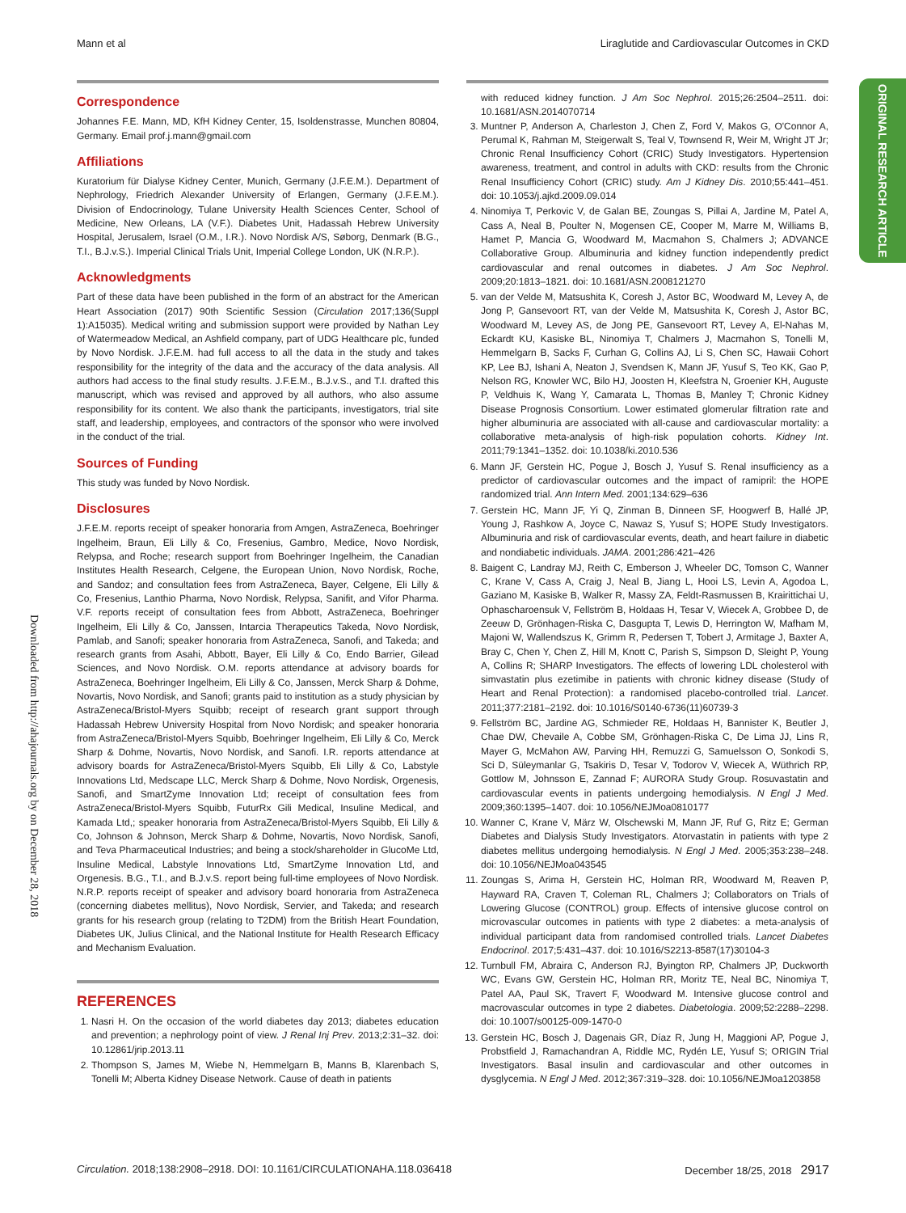Mann et al Liraglutide and Cardiovascular Outcomes in CKD
ORIGINAL RESEARCH ARTICLE
Downloaded from http://ahajournals.org by on December 28, 2018
Correspondence
Johannes F.E. Mann, MD, KfH Kidney Center, 15, Isoldenstrasse, Munchen 80804, Germany. Email prof.j.mann@gmail.com
Affiliations
Kuratorium für Dialyse Kidney Center, Munich, Germany (J.F.E.M.). Department of Nephrology, Friedrich Alexander University of Erlangen, Germany (J.F.E.M.). Division of Endocrinology, Tulane University Health Sciences Center, School of Medicine, New Orleans, LA (V.F.). Diabetes Unit, Hadassah Hebrew University Hospital, Jerusalem, Israel (O.M., I.R.). Novo Nordisk A/S, Søborg, Denmark (B.G., T.I., B.J.v.S.). Imperial Clinical Trials Unit, Imperial College London, UK (N.R.P.).
Acknowledgments
Part of these data have been published in the form of an abstract for the American Heart Association (2017) 90th Scientific Session (Circulation 2017;136(Suppl 1):A15035). Medical writing and submission support were provided by Nathan Ley of Watermeadow Medical, an Ashfield company, part of UDG Healthcare plc, funded by Novo Nordisk. J.F.E.M. had full access to all the data in the study and takes responsibility for the integrity of the data and the accuracy of the data analysis. All authors had access to the final study results. J.F.E.M., B.J.v.S., and T.I. drafted this manuscript, which was revised and approved by all authors, who also assume responsibility for its content. We also thank the participants, investigators, trial site staff, and leadership, employees, and contractors of the sponsor who were involved in the conduct of the trial.
Sources of Funding
This study was funded by Novo Nordisk.
Disclosures
J.F.E.M. reports receipt of speaker honoraria from Amgen, AstraZeneca, Boehringer Ingelheim, Braun, Eli Lilly & Co, Fresenius, Gambro, Medice, Novo Nordisk, Relypsa, and Roche; research support from Boehringer Ingelheim, the Canadian Institutes Health Research, Celgene, the European Union, Novo Nordisk, Roche, and Sandoz; and consultation fees from AstraZeneca, Bayer, Celgene, Eli Lilly & Co, Fresenius, Lanthio Pharma, Novo Nordisk, Relypsa, Sanifit, and Vifor Pharma. V.F. reports receipt of consultation fees from Abbott, AstraZeneca, Boehringer Ingelheim, Eli Lilly & Co, Janssen, Intarcia Therapeutics Takeda, Novo Nordisk, Pamlab, and Sanofi; speaker honoraria from AstraZeneca, Sanofi, and Takeda; and research grants from Asahi, Abbott, Bayer, Eli Lilly & Co, Endo Barrier, Gilead Sciences, and Novo Nordisk. O.M. reports attendance at advisory boards for AstraZeneca, Boehringer Ingelheim, Eli Lilly & Co, Janssen, Merck Sharp & Dohme, Novartis, Novo Nordisk, and Sanofi; grants paid to institution as a study physician by AstraZeneca/Bristol-Myers Squibb; receipt of research grant support through Hadassah Hebrew University Hospital from Novo Nordisk; and speaker honoraria from AstraZeneca/Bristol-Myers Squibb, Boehringer Ingelheim, Eli Lilly & Co, Merck Sharp & Dohme, Novartis, Novo Nordisk, and Sanofi. I.R. reports attendance at advisory boards for AstraZeneca/Bristol-Myers Squibb, Eli Lilly & Co, Labstyle Innovations Ltd, Medscape LLC, Merck Sharp & Dohme, Novo Nordisk, Orgenesis, Sanofi, and SmartZyme Innovation Ltd; receipt of consultation fees from AstraZeneca/Bristol-Myers Squibb, FuturRx Gili Medical, Insuline Medical, and Kamada Ltd,; speaker honoraria from AstraZeneca/Bristol-Myers Squibb, Eli Lilly & Co, Johnson & Johnson, Merck Sharp & Dohme, Novartis, Novo Nordisk, Sanofi, and Teva Pharmaceutical Industries; and being a stock/shareholder in GlucoMe Ltd, Insuline Medical, Labstyle Innovations Ltd, SmartZyme Innovation Ltd, and Orgenesis. B.G., T.I., and B.J.v.S. report being full-time employees of Novo Nordisk. N.R.P. reports receipt of speaker and advisory board honoraria from AstraZeneca (concerning diabetes mellitus), Novo Nordisk, Servier, and Takeda; and research grants for his research group (relating to T2DM) from the British Heart Foundation, Diabetes UK, Julius Clinical, and the National Institute for Health Research Efficacy and Mechanism Evaluation.
REFERENCES
1. Nasri H. On the occasion of the world diabetes day 2013; diabetes education and prevention; a nephrology point of view. J Renal Inj Prev. 2013;2:31–32. doi: 10.12861/jrip.2013.11
2. Thompson S, James M, Wiebe N, Hemmelgarn B, Manns B, Klarenbach S, Tonelli M; Alberta Kidney Disease Network. Cause of death in patients
with reduced kidney function. J Am Soc Nephrol. 2015;26:2504–2511. doi: 10.1681/ASN.2014070714
3. Muntner P, Anderson A, Charleston J, Chen Z, Ford V, Makos G, O'Connor A, Perumal K, Rahman M, Steigerwalt S, Teal V, Townsend R, Weir M, Wright JT Jr; Chronic Renal Insufficiency Cohort (CRIC) Study Investigators. Hypertension awareness, treatment, and control in adults with CKD: results from the Chronic Renal Insufficiency Cohort (CRIC) study. Am J Kidney Dis. 2010;55:441–451. doi: 10.1053/j.ajkd.2009.09.014
4. Ninomiya T, Perkovic V, de Galan BE, Zoungas S, Pillai A, Jardine M, Patel A, Cass A, Neal B, Poulter N, Mogensen CE, Cooper M, Marre M, Williams B, Hamet P, Mancia G, Woodward M, Macmahon S, Chalmers J; ADVANCE Collaborative Group. Albuminuria and kidney function independently predict cardiovascular and renal outcomes in diabetes. J Am Soc Nephrol. 2009;20:1813–1821. doi: 10.1681/ASN.2008121270
5. van der Velde M, Matsushita K, Coresh J, Astor BC, Woodward M, Levey A, de Jong P, Gansevoort RT, van der Velde M, Matsushita K, Coresh J, Astor BC, Woodward M, Levey AS, de Jong PE, Gansevoort RT, Levey A, El-Nahas M, Eckardt KU, Kasiske BL, Ninomiya T, Chalmers J, Macmahon S, Tonelli M, Hemmelgarn B, Sacks F, Curhan G, Collins AJ, Li S, Chen SC, Hawaii Cohort KP, Lee BJ, Ishani A, Neaton J, Svendsen K, Mann JF, Yusuf S, Teo KK, Gao P, Nelson RG, Knowler WC, Bilo HJ, Joosten H, Kleefstra N, Groenier KH, Auguste P, Veldhuis K, Wang Y, Camarata L, Thomas B, Manley T; Chronic Kidney Disease Prognosis Consortium. Lower estimated glomerular filtration rate and higher albuminuria are associated with all-cause and cardiovascular mortality: a collaborative meta-analysis of high-risk population cohorts. Kidney Int. 2011;79:1341–1352. doi: 10.1038/ki.2010.536
6. Mann JF, Gerstein HC, Pogue J, Bosch J, Yusuf S. Renal insufficiency as a predictor of cardiovascular outcomes and the impact of ramipril: the HOPE randomized trial. Ann Intern Med. 2001;134:629–636
7. Gerstein HC, Mann JF, Yi Q, Zinman B, Dinneen SF, Hoogwerf B, Hallé JP, Young J, Rashkow A, Joyce C, Nawaz S, Yusuf S; HOPE Study Investigators. Albuminuria and risk of cardiovascular events, death, and heart failure in diabetic and nondiabetic individuals. JAMA. 2001;286:421–426
8. Baigent C, Landray MJ, Reith C, Emberson J, Wheeler DC, Tomson C, Wanner C, Krane V, Cass A, Craig J, Neal B, Jiang L, Hooi LS, Levin A, Agodoa L, Gaziano M, Kasiske B, Walker R, Massy ZA, Feldt-Rasmussen B, Krairittichai U, Ophascharoensuk V, Fellström B, Holdaas H, Tesar V, Wiecek A, Grobbee D, de Zeeuw D, Grönhagen-Riska C, Dasgupta T, Lewis D, Herrington W, Mafham M, Majoni W, Wallendszus K, Grimm R, Pedersen T, Tobert J, Armitage J, Baxter A, Bray C, Chen Y, Chen Z, Hill M, Knott C, Parish S, Simpson D, Sleight P, Young A, Collins R; SHARP Investigators. The effects of lowering LDL cholesterol with simvastatin plus ezetimibe in patients with chronic kidney disease (Study of Heart and Renal Protection): a randomised placebo-controlled trial. Lancet. 2011;377:2181–2192. doi: 10.1016/S0140-6736(11)60739-3
9. Fellström BC, Jardine AG, Schmieder RE, Holdaas H, Bannister K, Beutler J, Chae DW, Chevaile A, Cobbe SM, Grönhagen-Riska C, De Lima JJ, Lins R, Mayer G, McMahon AW, Parving HH, Remuzzi G, Samuelsson O, Sonkodi S, Sci D, Süleymanlar G, Tsakiris D, Tesar V, Todorov V, Wiecek A, Wüthrich RP, Gottlow M, Johnsson E, Zannad F; AURORA Study Group. Rosuvastatin and cardiovascular events in patients undergoing hemodialysis. N Engl J Med. 2009;360:1395–1407. doi: 10.1056/NEJMoa0810177
10. Wanner C, Krane V, März W, Olschewski M, Mann JF, Ruf G, Ritz E; German Diabetes and Dialysis Study Investigators. Atorvastatin in patients with type 2 diabetes mellitus undergoing hemodialysis. N Engl J Med. 2005;353:238–248. doi: 10.1056/NEJMoa043545
11. Zoungas S, Arima H, Gerstein HC, Holman RR, Woodward M, Reaven P, Hayward RA, Craven T, Coleman RL, Chalmers J; Collaborators on Trials of Lowering Glucose (CONTROL) group. Effects of intensive glucose control on microvascular outcomes in patients with type 2 diabetes: a meta-analysis of individual participant data from randomised controlled trials. Lancet Diabetes Endocrinol. 2017;5:431–437. doi: 10.1016/S2213-8587(17)30104-3
12. Turnbull FM, Abraira C, Anderson RJ, Byington RP, Chalmers JP, Duckworth WC, Evans GW, Gerstein HC, Holman RR, Moritz TE, Neal BC, Ninomiya T, Patel AA, Paul SK, Travert F, Woodward M. Intensive glucose control and macrovascular outcomes in type 2 diabetes. Diabetologia. 2009;52:2288–2298. doi: 10.1007/s00125-009-1470-0
13. Gerstein HC, Bosch J, Dagenais GR, Díaz R, Jung H, Maggioni AP, Pogue J, Probstfield J, Ramachandran A, Riddle MC, Rydén LE, Yusuf S; ORIGIN Trial Investigators. Basal insulin and cardiovascular and other outcomes in dysglycemia. N Engl J Med. 2012;367:319–328. doi: 10.1056/NEJMoa1203858
Circulation. 2018;138:2908–2918. DOI: 10.1161/CIRCULATIONAHA.118.036418 December 18/25, 2018 2917